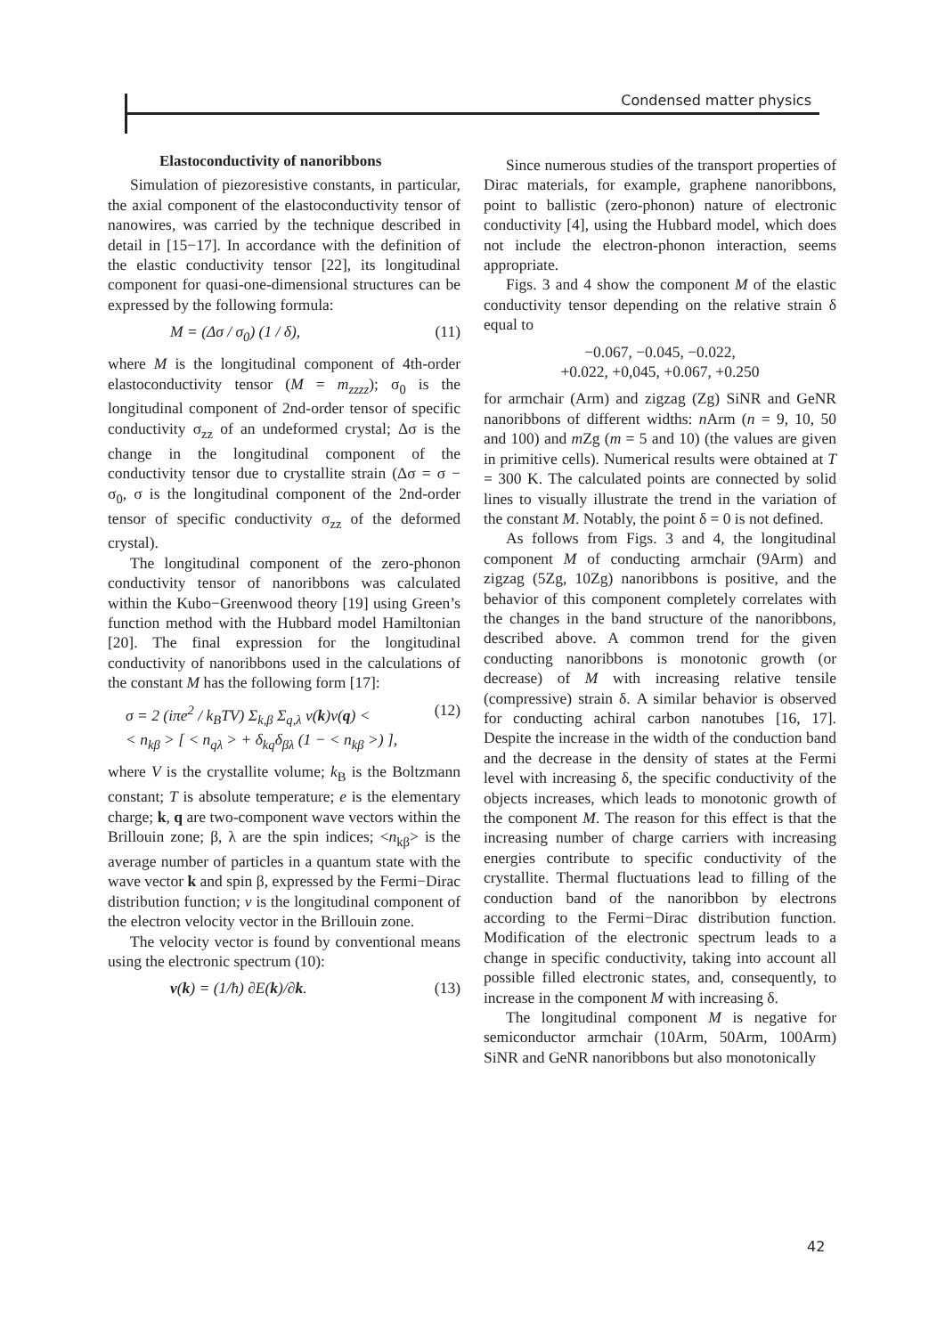Condensed matter physics
Elastoconductivity of nanoribbons
Simulation of piezoresistive constants, in particular, the axial component of the elastoconductivity tensor of nanowires, was carried by the technique described in detail in [15−17]. In accordance with the definition of the elastic conductivity tensor [22], its longitudinal component for quasi-one-dimensional structures can be expressed by the following formula:
M = (Δσ / σ<sub>0</sub>) (1 / δ), (11)
where M is the longitudinal component of 4th-order elastoconductivity tensor (M = m<sub>zzzz</sub>); σ<sub>0</sub> is the longitudinal component of 2nd-order tensor of specific conductivity σ<sub>zz</sub> of an undeformed crystal; Δσ is the change in the longitudinal component of the conductivity tensor due to crystallite strain (Δσ = σ − σ<sub>0</sub>, σ is the longitudinal component of the 2nd-order tensor of specific conductivity σ<sub>zz</sub> of the deformed crystal).
The longitudinal component of the zero-phonon conductivity tensor of nanoribbons was calculated within the Kubo−Greenwood theory [19] using Green’s function method with the Hubbard model Hamiltonian [20]. The final expression for the longitudinal conductivity of nanoribbons used in the calculations of the constant M has the following form [17]:
σ = 2 (iπe<sup>2</sup> / k<sub>B</sub>TV) Σ<sub>k,β</sub> Σ<sub>q,λ</sub> v(k)v(q) <
< n<sub>kβ</sub> > [ < n<sub>qλ</sub> > + δ<sub>kq</sub>δ<sub>βλ</sub> (1 − < n<sub>kβ</sub> >) ], (12)
where V is the crystallite volume; k<sub>B</sub> is the Boltzmann constant; T is absolute temperature; e is the elementary charge; k, q are two-component wave vectors within the Brillouin zone; β, λ are the spin indices; <n<sub>kβ</sub>> is the average number of particles in a quantum state with the wave vector k and spin β, expressed by the Fermi−Dirac distribution function; v is the longitudinal component of the electron velocity vector in the Brillouin zone.
The velocity vector is found by conventional means using the electronic spectrum (10):
v(k) = (1/ħ) ∂E(k)/∂k. (13)
Since numerous studies of the transport properties of Dirac materials, for example, graphene nanoribbons, point to ballistic (zero-phonon) nature of electronic conductivity [4], using the Hubbard model, which does not include the electron-phonon interaction, seems appropriate.
Figs. 3 and 4 show the component M of the elastic conductivity tensor depending on the relative strain δ equal to
−0.067, −0.045, −0.022,
+0.022, +0,045, +0.067, +0.250
for armchair (Arm) and zigzag (Zg) SiNR and GeNR nanoribbons of different widths: n Arm (n = 9, 10, 50 and 100) and m Zg (m = 5 and 10) (the values are given in primitive cells). Numerical results were obtained at T = 300 K. The calculated points are connected by solid lines to visually illustrate the trend in the variation of the constant M. Notably, the point δ = 0 is not defined.
As follows from Figs. 3 and 4, the longitudinal component M of conducting armchair (9Arm) and zigzag (5Zg, 10Zg) nanoribbons is positive, and the behavior of this component completely correlates with the changes in the band structure of the nanoribbons, described above. A common trend for the given conducting nanoribbons is monotonic growth (or decrease) of M with increasing relative tensile (compressive) strain δ. A similar behavior is observed for conducting achiral carbon nanotubes [16, 17]. Despite the increase in the width of the conduction band and the decrease in the density of states at the Fermi level with increasing δ, the specific conductivity of the objects increases, which leads to monotonic growth of the component M. The reason for this effect is that the increasing number of charge carriers with increasing energies contribute to specific conductivity of the crystallite. Thermal fluctuations lead to filling of the conduction band of the nanoribbon by electrons according to the Fermi−Dirac distribution function. Modification of the electronic spectrum leads to a change in specific conductivity, taking into account all possible filled electronic states, and, consequently, to increase in the component M with increasing δ.
The longitudinal component M is negative for semiconductor armchair (10Arm, 50Arm, 100Arm) SiNR and GeNR nanoribbons but also monotonically
42